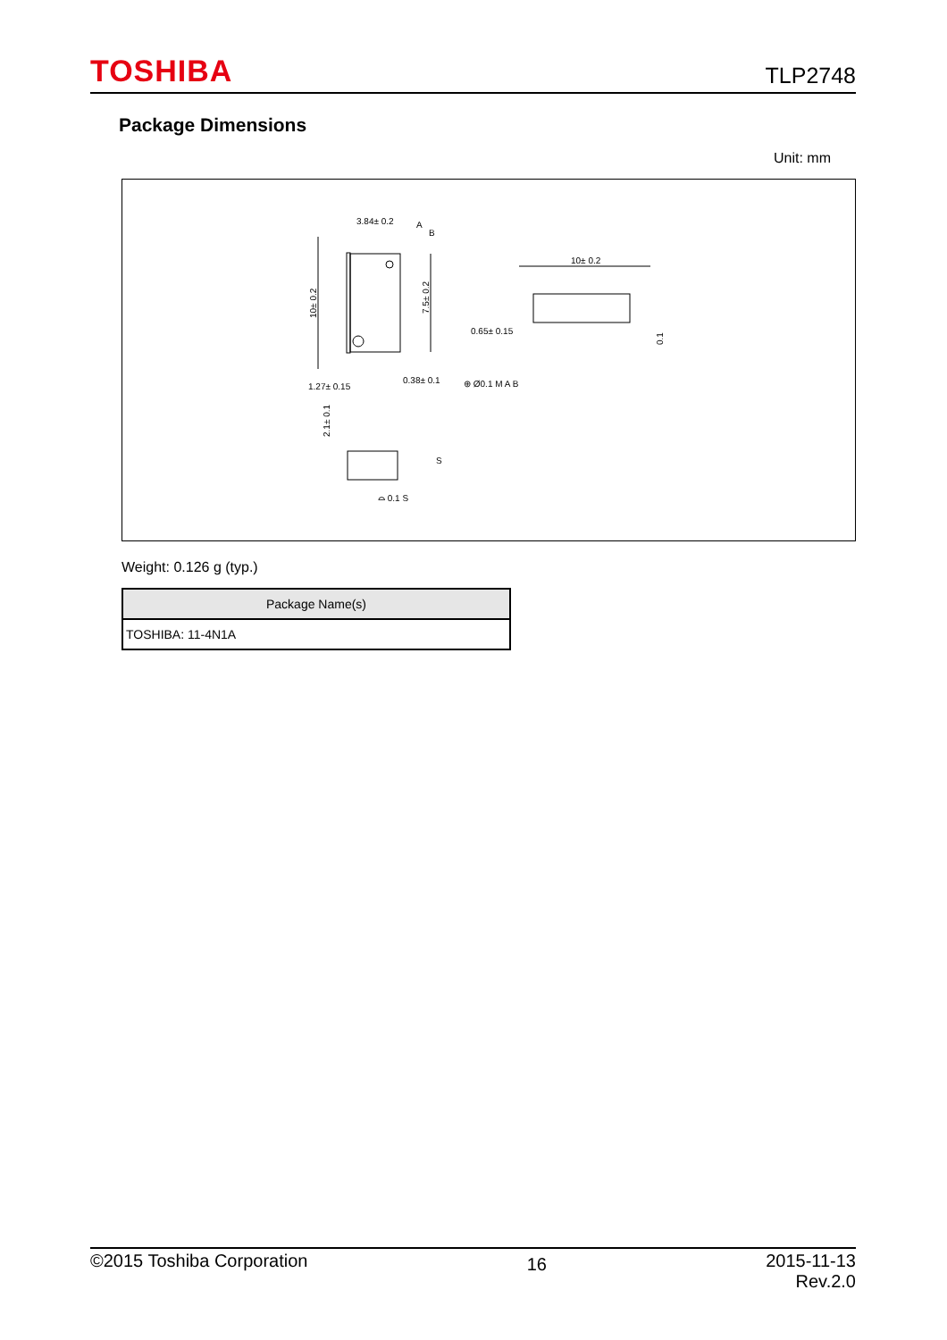TOSHIBA TLP2748
Package Dimensions
Unit: mm
10± 0.2
7.5± 0.2
3.84± 0.2
A
B
1.27± 0.15
0.38± 0.1
⊕ Ø0.1 M A B
10± 0.2
0.65± 0.15
0.1
2.1± 0.1
S
⌓ 0.1 S
Weight: 0.126 g (typ.)
| Package Name(s) |
| --- |
| TOSHIBA: 11-4N1A |
©2015 Toshiba Corporation 16 2015-11-13
Rev.2.0